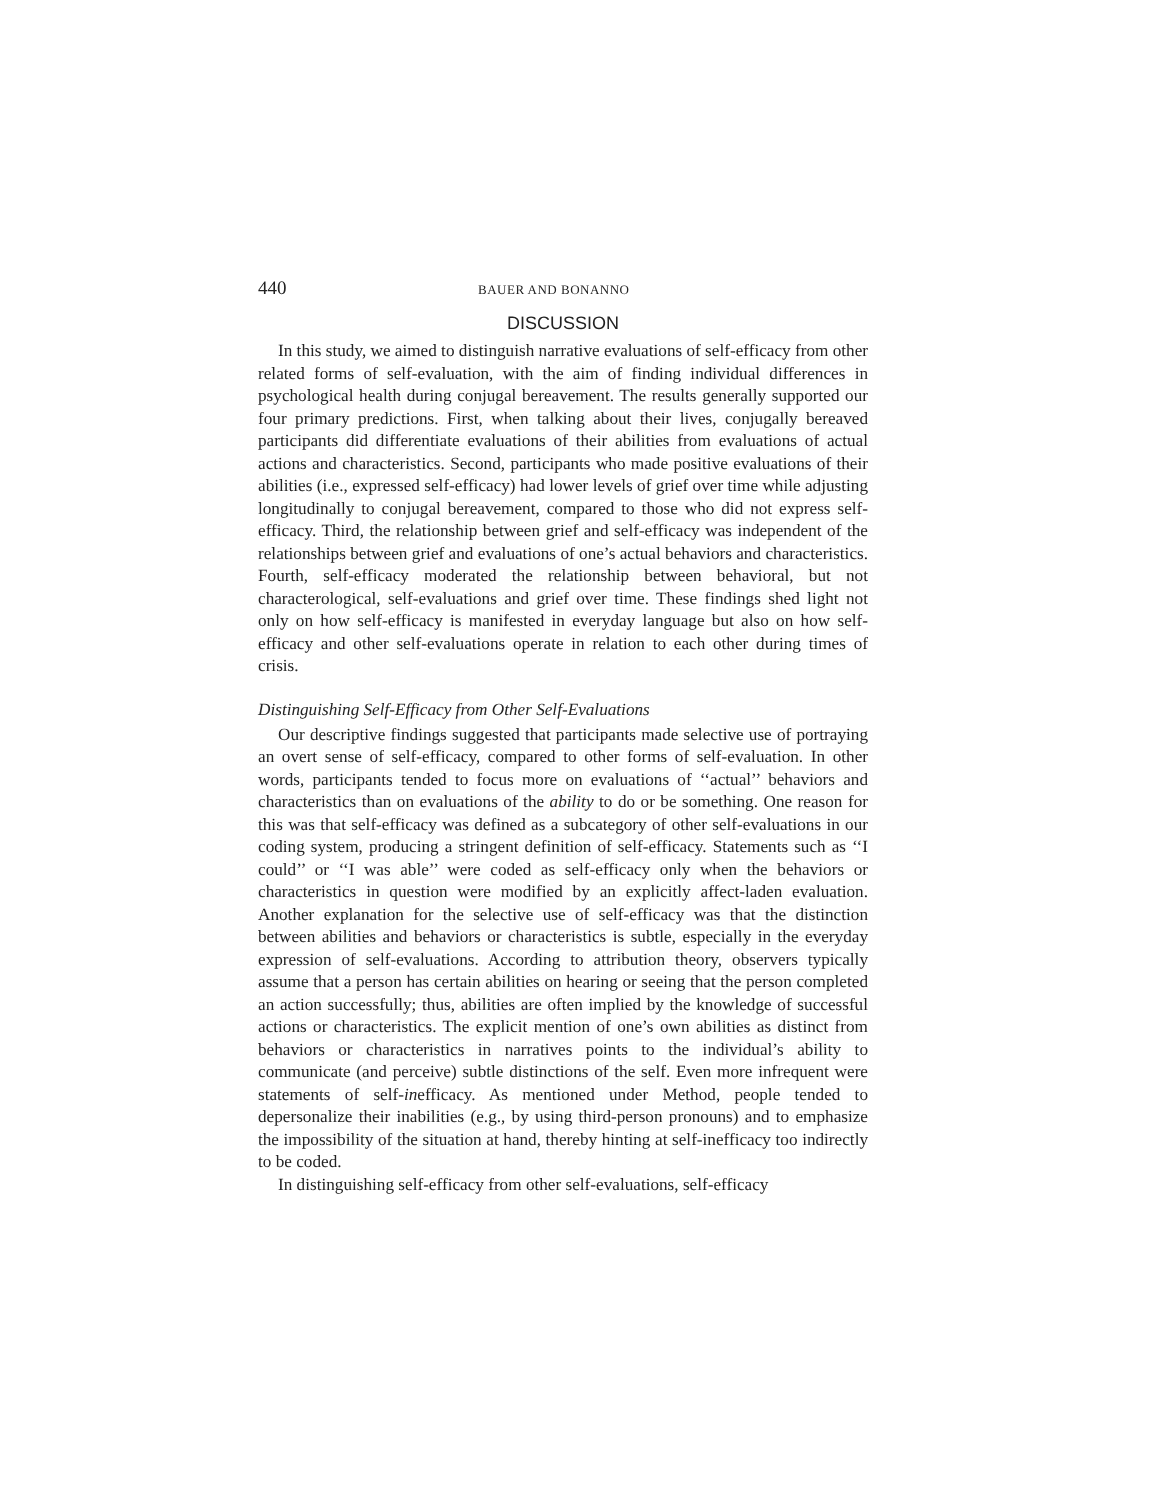440 BAUER AND BONANNO
DISCUSSION
In this study, we aimed to distinguish narrative evaluations of self-efficacy from other related forms of self-evaluation, with the aim of finding individual differences in psychological health during conjugal bereavement. The results generally supported our four primary predictions. First, when talking about their lives, conjugally bereaved participants did differentiate evaluations of their abilities from evaluations of actual actions and characteristics. Second, participants who made positive evaluations of their abilities (i.e., expressed self-efficacy) had lower levels of grief over time while adjusting longitudinally to conjugal bereavement, compared to those who did not express self-efficacy. Third, the relationship between grief and self-efficacy was independent of the relationships between grief and evaluations of one’s actual behaviors and characteristics. Fourth, self-efficacy moderated the relationship between behavioral, but not characterological, self-evaluations and grief over time. These findings shed light not only on how self-efficacy is manifested in everyday language but also on how self-efficacy and other self-evaluations operate in relation to each other during times of crisis.
Distinguishing Self-Efficacy from Other Self-Evaluations
Our descriptive findings suggested that participants made selective use of portraying an overt sense of self-efficacy, compared to other forms of self-evaluation. In other words, participants tended to focus more on evaluations of ‘‘actual’’ behaviors and characteristics than on evaluations of the ability to do or be something. One reason for this was that self-efficacy was defined as a subcategory of other self-evaluations in our coding system, producing a stringent definition of self-efficacy. Statements such as ‘‘I could’’ or ‘‘I was able’’ were coded as self-efficacy only when the behaviors or characteristics in question were modified by an explicitly affect-laden evaluation. Another explanation for the selective use of self-efficacy was that the distinction between abilities and behaviors or characteristics is subtle, especially in the everyday expression of self-evaluations. According to attribution theory, observers typically assume that a person has certain abilities on hearing or seeing that the person completed an action successfully; thus, abilities are often implied by the knowledge of successful actions or characteristics. The explicit mention of one’s own abilities as distinct from behaviors or characteristics in narratives points to the individual’s ability to communicate (and perceive) subtle distinctions of the self. Even more infrequent were statements of self-inefficacy. As mentioned under Method, people tended to depersonalize their inabilities (e.g., by using third-person pronouns) and to emphasize the impossibility of the situation at hand, thereby hinting at self-inefficacy too indirectly to be coded.
In distinguishing self-efficacy from other self-evaluations, self-efficacy